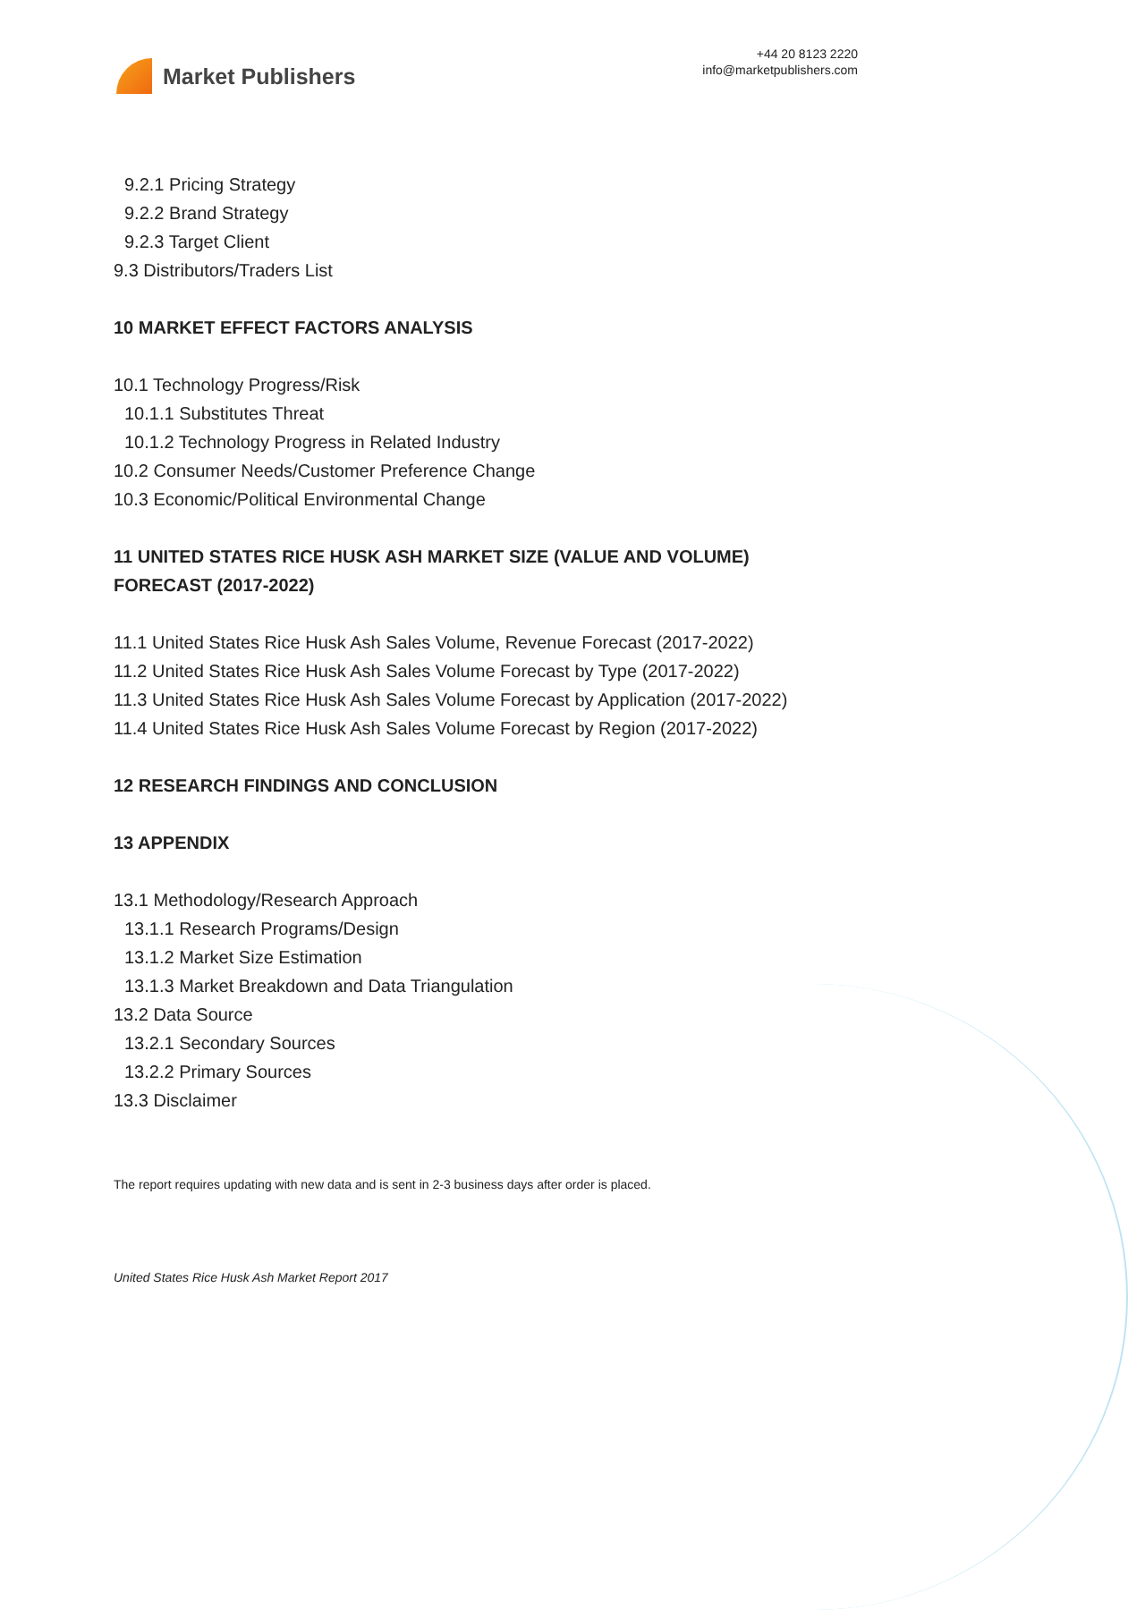Market Publishers
+44 20 8123 2220
info@marketpublishers.com
9.2.1 Pricing Strategy
9.2.2 Brand Strategy
9.2.3 Target Client
9.3 Distributors/Traders List
10 MARKET EFFECT FACTORS ANALYSIS
10.1 Technology Progress/Risk
10.1.1 Substitutes Threat
10.1.2 Technology Progress in Related Industry
10.2 Consumer Needs/Customer Preference Change
10.3 Economic/Political Environmental Change
11 UNITED STATES RICE HUSK ASH MARKET SIZE (VALUE AND VOLUME)
FORECAST (2017-2022)
11.1 United States Rice Husk Ash Sales Volume, Revenue Forecast (2017-2022)
11.2 United States Rice Husk Ash Sales Volume Forecast by Type (2017-2022)
11.3 United States Rice Husk Ash Sales Volume Forecast by Application (2017-2022)
11.4 United States Rice Husk Ash Sales Volume Forecast by Region (2017-2022)
12 RESEARCH FINDINGS AND CONCLUSION
13 APPENDIX
13.1 Methodology/Research Approach
13.1.1 Research Programs/Design
13.1.2 Market Size Estimation
13.1.3 Market Breakdown and Data Triangulation
13.2 Data Source
13.2.1 Secondary Sources
13.2.2 Primary Sources
13.3 Disclaimer
The report requires updating with new data and is sent in 2-3 business days after order is placed.
United States Rice Husk Ash Market Report 2017